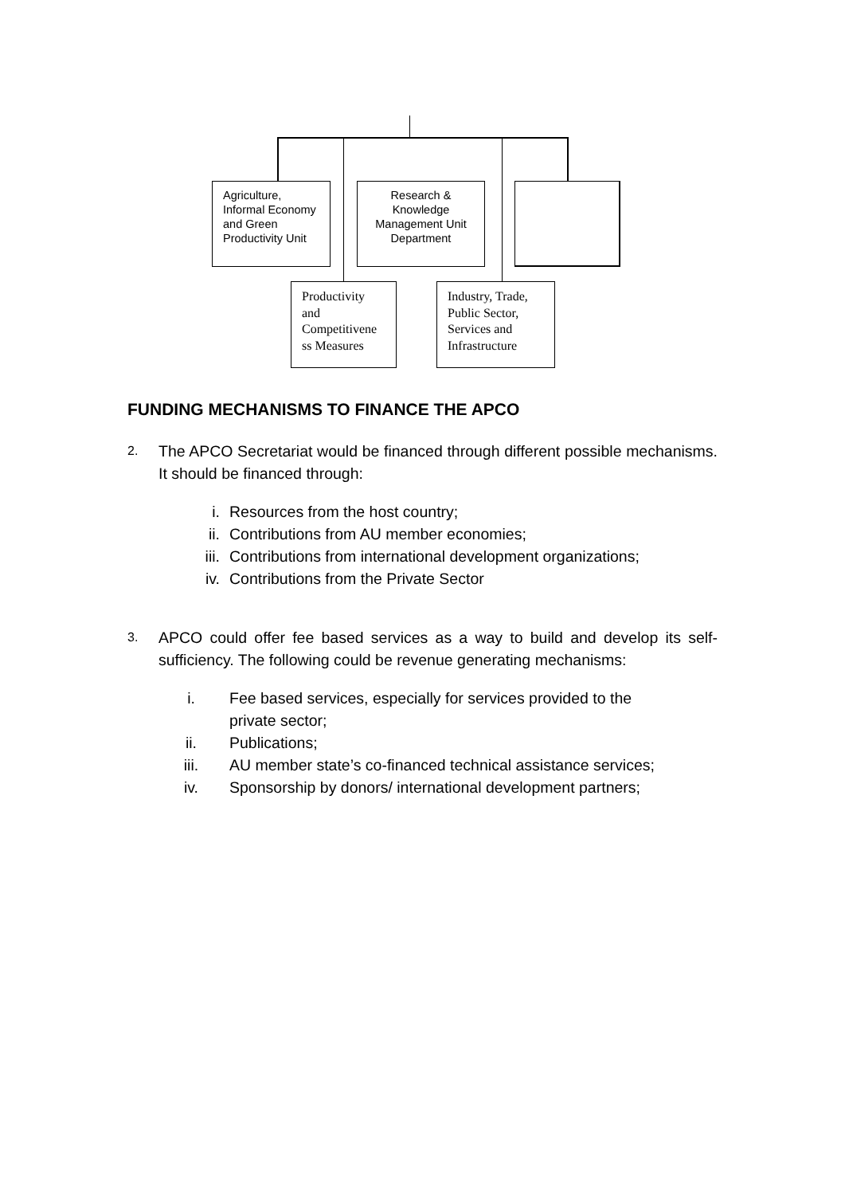Agriculture, Informal Economy and Green Productivity Unit
Research & Knowledge Management Unit Department
Productivity and Competitivene ss Measures
Industry, Trade, Public Sector, Services and Infrastructure
FUNDING MECHANISMS TO FINANCE THE APCO
2.
The APCO Secretariat would be financed through different possible mechanisms. It should be financed through:
i. Resources from the host country;
ii. Contributions from AU member economies;
iii. Contributions from international development organizations;
iv. Contributions from the Private Sector
3.
APCO could offer fee based services as a way to build and develop its self-sufficiency. The following could be revenue generating mechanisms:
i. Fee based services, especially for services provided to the
private sector;
ii. Publications;
iii. AU member state’s co-financed technical assistance services;
iv. Sponsorship by donors/ international development partners;